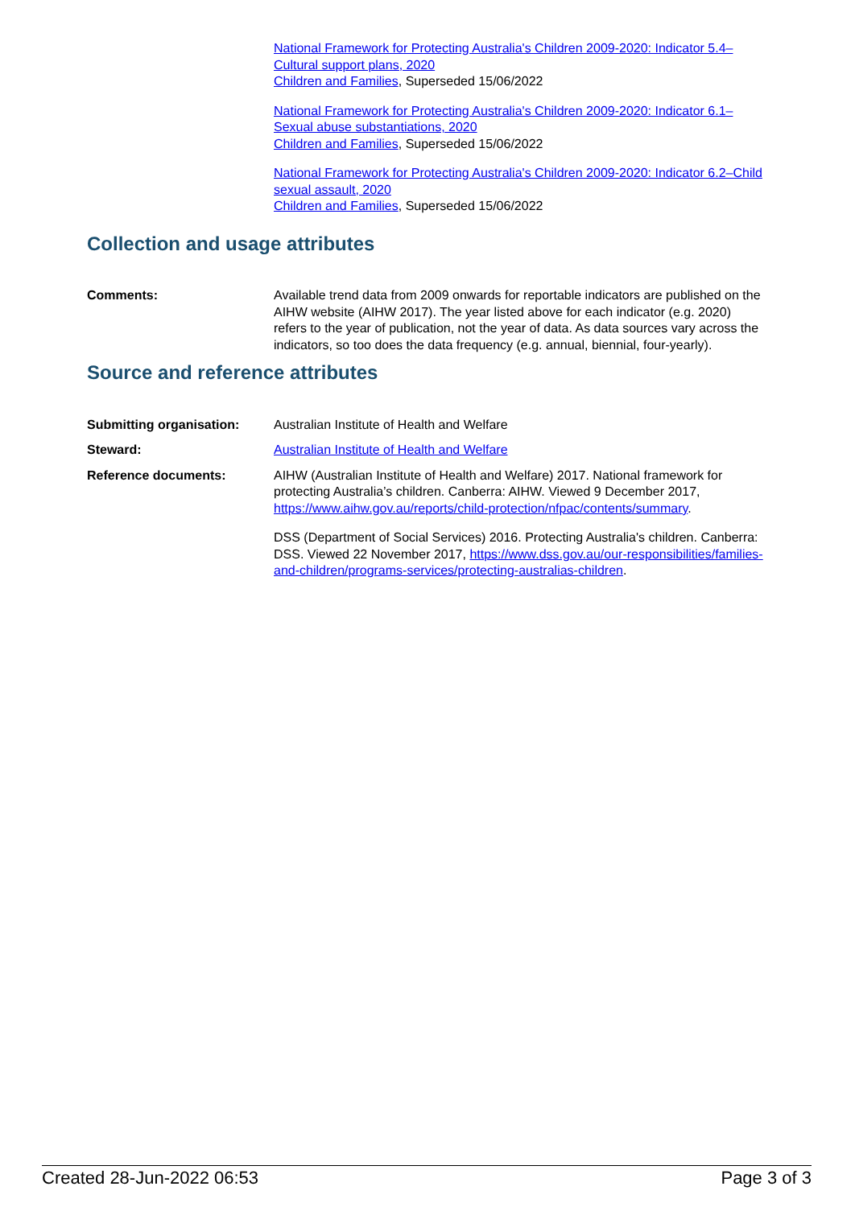National Framework for Protecting Australia's Children 2009-2020: Indicator 5.4–Cultural support plans, 2020
Children and Families, Superseded 15/06/2022
National Framework for Protecting Australia's Children 2009-2020: Indicator 6.1–Sexual abuse substantiations, 2020
Children and Families, Superseded 15/06/2022
National Framework for Protecting Australia's Children 2009-2020: Indicator 6.2–Child sexual assault, 2020
Children and Families, Superseded 15/06/2022
Collection and usage attributes
Comments: Available trend data from 2009 onwards for reportable indicators are published on the AIHW website (AIHW 2017). The year listed above for each indicator (e.g. 2020) refers to the year of publication, not the year of data. As data sources vary across the indicators, so too does the data frequency (e.g. annual, biennial, four-yearly).
Source and reference attributes
Submitting organisation: Australian Institute of Health and Welfare
Steward: Australian Institute of Health and Welfare
Reference documents: AIHW (Australian Institute of Health and Welfare) 2017. National framework for protecting Australia’s children. Canberra: AIHW. Viewed 9 December 2017, https://www.aihw.gov.au/reports/child-protection/nfpac/contents/summary.
DSS (Department of Social Services) 2016. Protecting Australia's children. Canberra: DSS. Viewed 22 November 2017, https://www.dss.gov.au/our-responsibilities/families-and-children/programs-services/protecting-australias-children.
Created 28-Jun-2022 06:53 Page 3 of 3